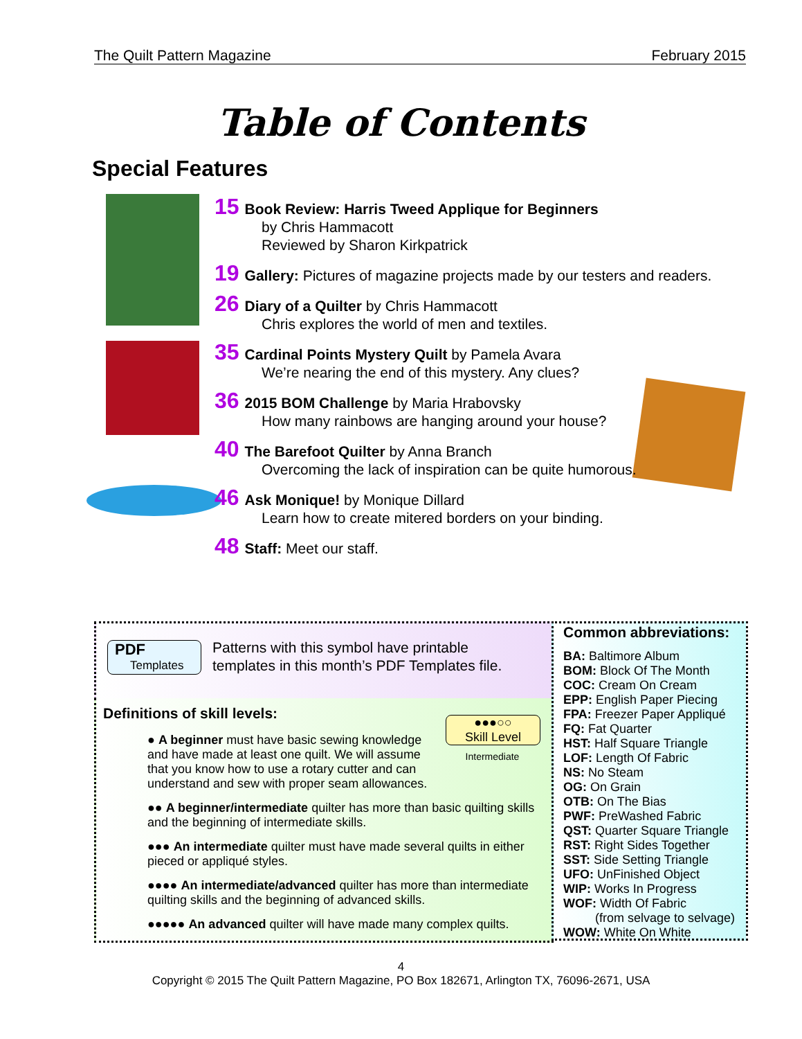The Quilt Pattern Magazine February 2015
Table of Contents
Special Features
15 Book Review: Harris Tweed Applique for Beginners
by Chris Hammacott
Reviewed by Sharon Kirkpatrick
19 Gallery: Pictures of magazine projects made by our testers and readers.
26 Diary of a Quilter by Chris Hammacott
Chris explores the world of men and textiles.
35 Cardinal Points Mystery Quilt by Pamela Avara
We’re nearing the end of this mystery. Any clues?
36 2015 BOM Challenge by Maria Hrabovsky
How many rainbows are hanging around your house?
40 The Barefoot Quilter by Anna Branch
Overcoming the lack of inspiration can be quite humorous.
46 Ask Monique! by Monique Dillard
Learn how to create mitered borders on your binding.
48 Staff: Meet our staff.
PDF
Templates
Patterns with this symbol have printable
templates in this month’s PDF Templates file.
Definitions of skill levels:
●●●○○
Skill Level
Intermediate
● A beginner must have basic sewing knowledge
and have made at least one quilt. We will assume
that you know how to use a rotary cutter and can
understand and sew with proper seam allowances.
●● A beginner/intermediate quilter has more than basic quilting skills
and the beginning of intermediate skills.
●●● An intermediate quilter must have made several quilts in either
pieced or appliqué styles.
●●●● An intermediate/advanced quilter has more than intermediate
quilting skills and the beginning of advanced skills.
●●●●● An advanced quilter will have made many complex quilts.
Common abbreviations:
BA: Baltimore Album
BOM: Block Of The Month
COC: Cream On Cream
EPP: English Paper Piecing
FPA: Freezer Paper Appliqué
FQ: Fat Quarter
HST: Half Square Triangle
LOF: Length Of Fabric
NS: No Steam
OG: On Grain
OTB: On The Bias
PWF: PreWashed Fabric
QST: Quarter Square Triangle
RST: Right Sides Together
SST: Side Setting Triangle
UFO: UnFinished Object
WIP: Works In Progress
WOF: Width Of Fabric
(from selvage to selvage)
WOW: White On White
4
Copyright © 2015 The Quilt Pattern Magazine, PO Box 182671, Arlington TX, 76096-2671, USA